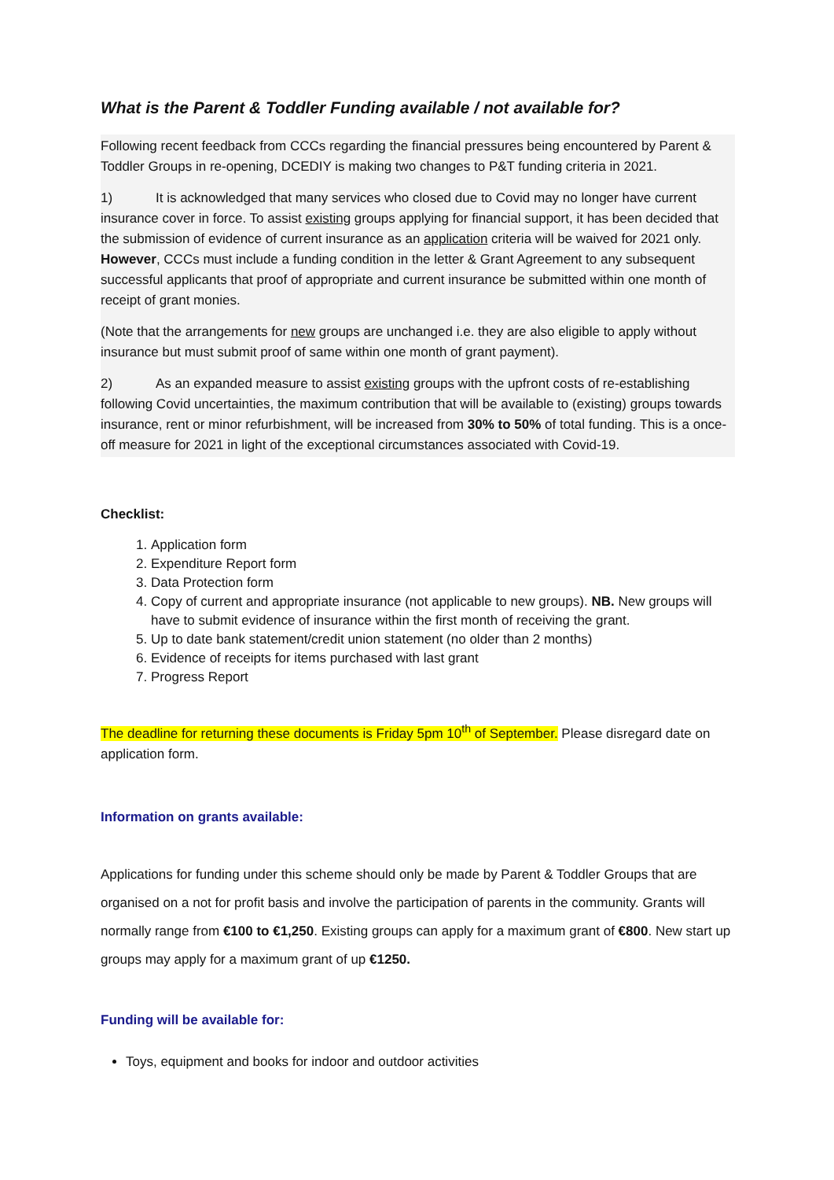What is the Parent & Toddler Funding available / not available for?
Following recent feedback from CCCs regarding the financial pressures being encountered by Parent & Toddler Groups in re-opening, DCEDIY is making two changes to P&T funding criteria in 2021.
1) It is acknowledged that many services who closed due to Covid may no longer have current insurance cover in force. To assist existing groups applying for financial support, it has been decided that the submission of evidence of current insurance as an application criteria will be waived for 2021 only. However, CCCs must include a funding condition in the letter & Grant Agreement to any subsequent successful applicants that proof of appropriate and current insurance be submitted within one month of receipt of grant monies.
(Note that the arrangements for new groups are unchanged i.e. they are also eligible to apply without insurance but must submit proof of same within one month of grant payment).
2) As an expanded measure to assist existing groups with the upfront costs of re-establishing following Covid uncertainties, the maximum contribution that will be available to (existing) groups towards insurance, rent or minor refurbishment, will be increased from 30% to 50% of total funding. This is a once-off measure for 2021 in light of the exceptional circumstances associated with Covid-19.
Checklist:
1. Application form
2. Expenditure Report form
3. Data Protection form
4. Copy of current and appropriate insurance (not applicable to new groups). NB. New groups will have to submit evidence of insurance within the first month of receiving the grant.
5. Up to date bank statement/credit union statement (no older than 2 months)
6. Evidence of receipts for items purchased with last grant
7. Progress Report
The deadline for returning these documents is Friday 5pm 10<sup>th</sup> of September. Please disregard date on application form.
Information on grants available:
Applications for funding under this scheme should only be made by Parent & Toddler Groups that are organised on a not for profit basis and involve the participation of parents in the community. Grants will normally range from €100 to €1,250. Existing groups can apply for a maximum grant of €800. New start up groups may apply for a maximum grant of up €1250.
Funding will be available for:
Toys, equipment and books for indoor and outdoor activities